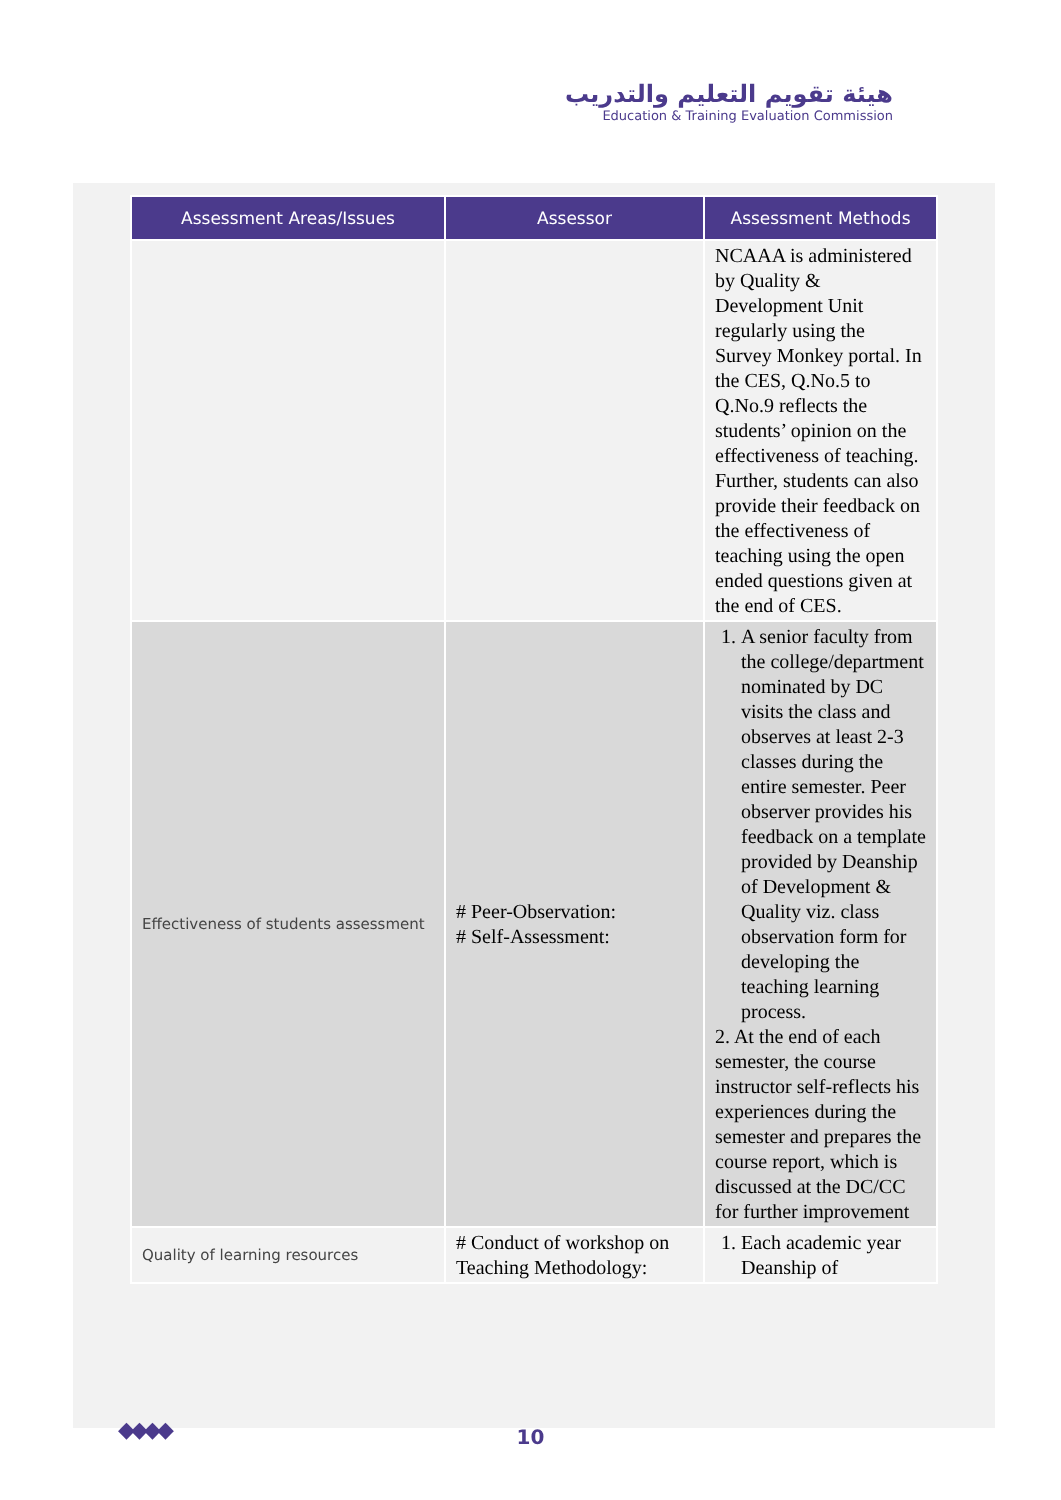هيئة تقويم التعليم والتدريب
Education & Training Evaluation Commission
| Assessment Areas/Issues | Assessor | Assessment Methods |
| --- | --- | --- |
| | | NCAAA is administered by Quality & Development Unit regularly using the Survey Monkey portal. In the CES, Q.No.5 to Q.No.9 reflects the students’ opinion on the effectiveness of teaching. Further, students can also provide their feedback on the effectiveness of teaching using the open ended questions given at the end of CES. |
| Effectiveness of students assessment | # Peer-Observation: # Self-Assessment: | 1. A senior faculty from the college/department nominated by DC visits the class and observes at least 2-3 classes during the entire semester. Peer observer provides his feedback on a template provided by Deanship of Development & Quality viz. class observation form for developing the teaching learning process. 2. At the end of each semester, the course instructor self-reflects his experiences during the semester and prepares the course report, which is discussed at the DC/CC for further improvement |
| Quality of learning resources | # Conduct of workshop on Teaching Methodology: | 1. Each academic year Deanship of |
◆◆◆◆
10